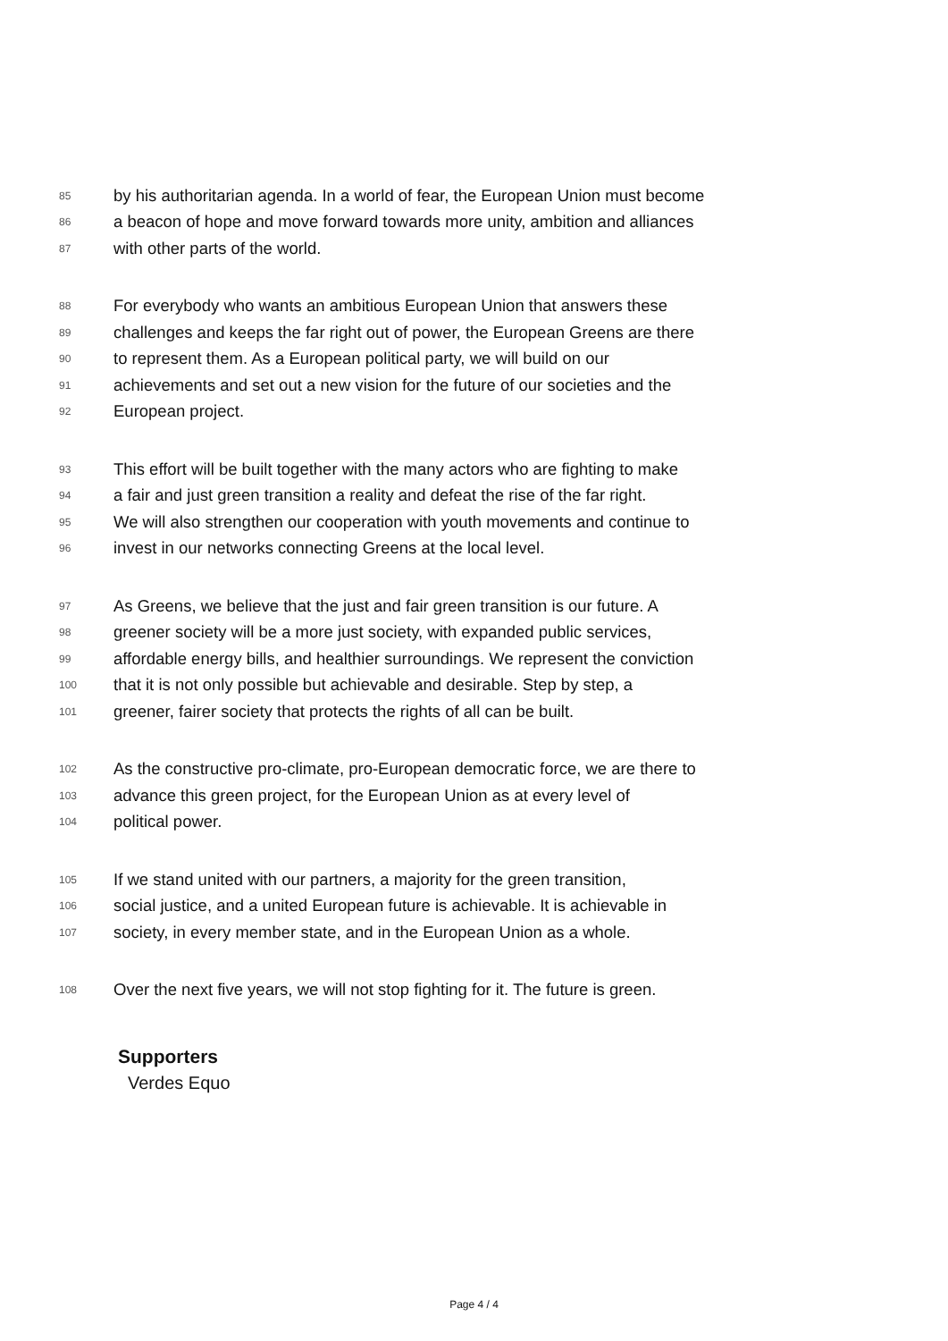85 by his authoritarian agenda. In a world of fear, the European Union must become
86 a beacon of hope and move forward towards more unity, ambition and alliances
87 with other parts of the world.
88 For everybody who wants an ambitious European Union that answers these
89 challenges and keeps the far right out of power, the European Greens are there
90 to represent them. As a European political party, we will build on our
91 achievements and set out a new vision for the future of our societies and the
92 European project.
93 This effort will be built together with the many actors who are fighting to make
94 a fair and just green transition a reality and defeat the rise of the far right.
95 We will also strengthen our cooperation with youth movements and continue to
96 invest in our networks connecting Greens at the local level.
97 As Greens, we believe that the just and fair green transition is our future. A
98 greener society will be a more just society, with expanded public services,
99 affordable energy bills, and healthier surroundings. We represent the conviction
100 that it is not only possible but achievable and desirable. Step by step, a
101 greener, fairer society that protects the rights of all can be built.
102 As the constructive pro-climate, pro-European democratic force, we are there to
103 advance this green project, for the European Union as at every level of
104 political power.
105 If we stand united with our partners, a majority for the green transition,
106 social justice, and a united European future is achievable. It is achievable in
107 society, in every member state, and in the European Union as a whole.
108 Over the next five years, we will not stop fighting for it. The future is green.
Supporters
Verdes Equo
Page 4 / 4